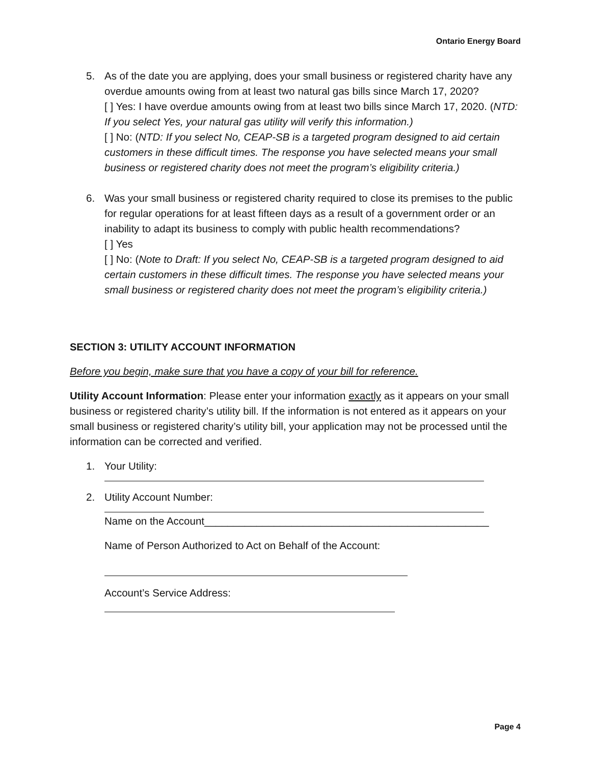Ontario Energy Board
5. As of the date you are applying, does your small business or registered charity have any overdue amounts owing from at least two natural gas bills since March 17, 2020?
[ ] Yes: I have overdue amounts owing from at least two bills since March 17, 2020. (NTD: If you select Yes, your natural gas utility will verify this information.)
[ ] No: (NTD: If you select No, CEAP-SB is a targeted program designed to aid certain customers in these difficult times. The response you have selected means your small business or registered charity does not meet the program’s eligibility criteria.)
6. Was your small business or registered charity required to close its premises to the public for regular operations for at least fifteen days as a result of a government order or an inability to adapt its business to comply with public health recommendations?
[ ] Yes
[ ] No: (Note to Draft: If you select No, CEAP-SB is a targeted program designed to aid certain customers in these difficult times. The response you have selected means your small business or registered charity does not meet the program’s eligibility criteria.)
SECTION 3: UTILITY ACCOUNT INFORMATION
Before you begin, make sure that you have a copy of your bill for reference.
Utility Account Information: Please enter your information exactly as it appears on your small business or registered charity’s utility bill. If the information is not entered as it appears on your small business or registered charity’s utility bill, your application may not be processed until the information can be corrected and verified.
1. Your Utility:
2. Utility Account Number:
Name on the Account_________________________________________________
Name of Person Authorized to Act on Behalf of the Account:
Account’s Service Address:
Page 4